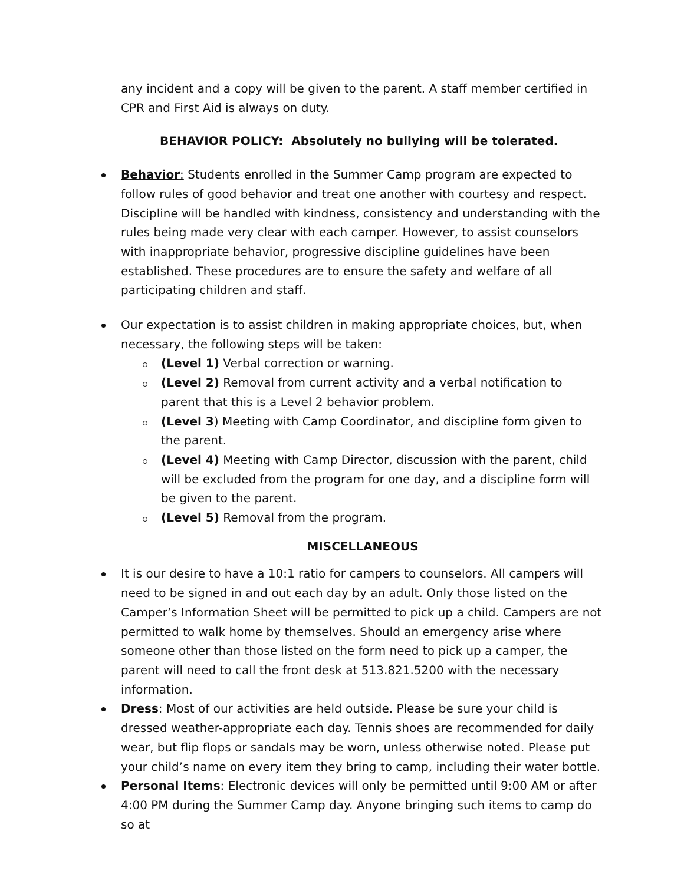any incident and a copy will be given to the parent. A staff member certified in CPR and First Aid is always on duty.
BEHAVIOR POLICY: Absolutely no bullying will be tolerated.
Behavior: Students enrolled in the Summer Camp program are expected to follow rules of good behavior and treat one another with courtesy and respect. Discipline will be handled with kindness, consistency and understanding with the rules being made very clear with each camper. However, to assist counselors with inappropriate behavior, progressive discipline guidelines have been established. These procedures are to ensure the safety and welfare of all participating children and staff.
Our expectation is to assist children in making appropriate choices, but, when necessary, the following steps will be taken:
(Level 1) Verbal correction or warning.
(Level 2) Removal from current activity and a verbal notification to parent that this is a Level 2 behavior problem.
(Level 3) Meeting with Camp Coordinator, and discipline form given to the parent.
(Level 4) Meeting with Camp Director, discussion with the parent, child will be excluded from the program for one day, and a discipline form will be given to the parent.
(Level 5) Removal from the program.
MISCELLANEOUS
It is our desire to have a 10:1 ratio for campers to counselors. All campers will need to be signed in and out each day by an adult. Only those listed on the Camper’s Information Sheet will be permitted to pick up a child. Campers are not permitted to walk home by themselves. Should an emergency arise where someone other than those listed on the form need to pick up a camper, the parent will need to call the front desk at 513.821.5200 with the necessary information.
Dress: Most of our activities are held outside. Please be sure your child is dressed weather-appropriate each day. Tennis shoes are recommended for daily wear, but flip flops or sandals may be worn, unless otherwise noted. Please put your child’s name on every item they bring to camp, including their water bottle.
Personal Items: Electronic devices will only be permitted until 9:00 AM or after 4:00 PM during the Summer Camp day. Anyone bringing such items to camp do so at